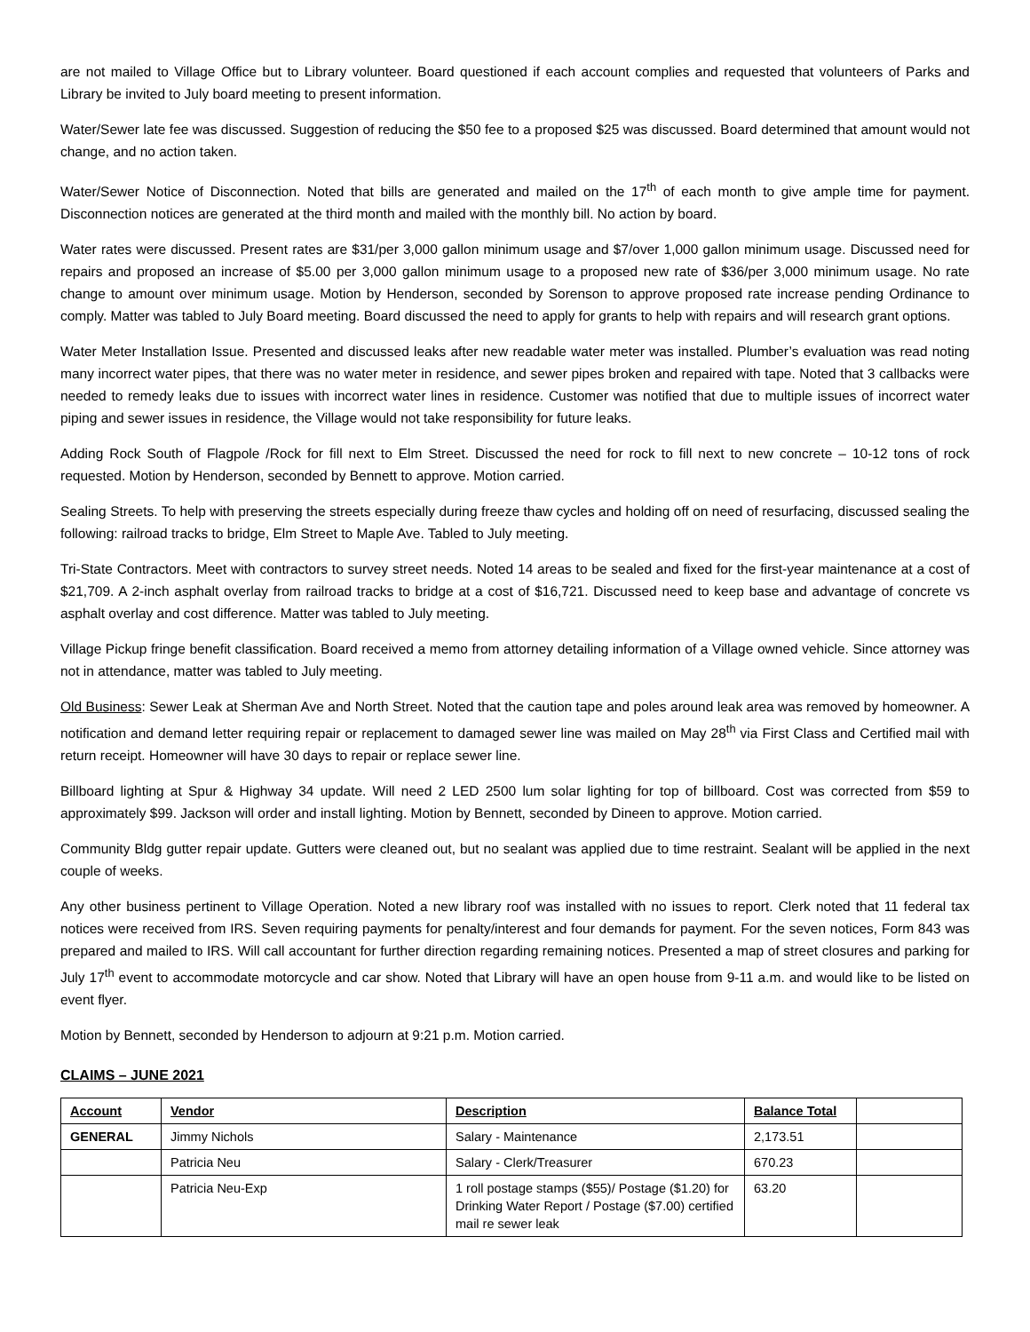are not mailed to Village Office but to Library volunteer. Board questioned if each account complies and requested that volunteers of Parks and Library be invited to July board meeting to present information.
Water/Sewer late fee was discussed. Suggestion of reducing the $50 fee to a proposed $25 was discussed. Board determined that amount would not change, and no action taken.
Water/Sewer Notice of Disconnection. Noted that bills are generated and mailed on the 17<sup>th</sup> of each month to give ample time for payment. Disconnection notices are generated at the third month and mailed with the monthly bill. No action by board.
Water rates were discussed. Present rates are $31/per 3,000 gallon minimum usage and $7/over 1,000 gallon minimum usage. Discussed need for repairs and proposed an increase of $5.00 per 3,000 gallon minimum usage to a proposed new rate of $36/per 3,000 minimum usage. No rate change to amount over minimum usage. Motion by Henderson, seconded by Sorenson to approve proposed rate increase pending Ordinance to comply. Matter was tabled to July Board meeting. Board discussed the need to apply for grants to help with repairs and will research grant options.
Water Meter Installation Issue. Presented and discussed leaks after new readable water meter was installed. Plumber’s evaluation was read noting many incorrect water pipes, that there was no water meter in residence, and sewer pipes broken and repaired with tape. Noted that 3 callbacks were needed to remedy leaks due to issues with incorrect water lines in residence. Customer was notified that due to multiple issues of incorrect water piping and sewer issues in residence, the Village would not take responsibility for future leaks.
Adding Rock South of Flagpole /Rock for fill next to Elm Street. Discussed the need for rock to fill next to new concrete – 10-12 tons of rock requested. Motion by Henderson, seconded by Bennett to approve. Motion carried.
Sealing Streets. To help with preserving the streets especially during freeze thaw cycles and holding off on need of resurfacing, discussed sealing the following: railroad tracks to bridge, Elm Street to Maple Ave. Tabled to July meeting.
Tri-State Contractors. Meet with contractors to survey street needs. Noted 14 areas to be sealed and fixed for the first-year maintenance at a cost of $21,709. A 2-inch asphalt overlay from railroad tracks to bridge at a cost of $16,721. Discussed need to keep base and advantage of concrete vs asphalt overlay and cost difference. Matter was tabled to July meeting.
Village Pickup fringe benefit classification. Board received a memo from attorney detailing information of a Village owned vehicle. Since attorney was not in attendance, matter was tabled to July meeting.
Old Business: Sewer Leak at Sherman Ave and North Street. Noted that the caution tape and poles around leak area was removed by homeowner. A notification and demand letter requiring repair or replacement to damaged sewer line was mailed on May 28<sup>th</sup> via First Class and Certified mail with return receipt. Homeowner will have 30 days to repair or replace sewer line.
Billboard lighting at Spur & Highway 34 update. Will need 2 LED 2500 lum solar lighting for top of billboard. Cost was corrected from $59 to approximately $99. Jackson will order and install lighting. Motion by Bennett, seconded by Dineen to approve. Motion carried.
Community Bldg gutter repair update. Gutters were cleaned out, but no sealant was applied due to time restraint. Sealant will be applied in the next couple of weeks.
Any other business pertinent to Village Operation. Noted a new library roof was installed with no issues to report. Clerk noted that 11 federal tax notices were received from IRS. Seven requiring payments for penalty/interest and four demands for payment. For the seven notices, Form 843 was prepared and mailed to IRS. Will call accountant for further direction regarding remaining notices. Presented a map of street closures and parking for July 17<sup>th</sup> event to accommodate motorcycle and car show. Noted that Library will have an open house from 9-11 a.m. and would like to be listed on event flyer.
Motion by Bennett, seconded by Henderson to adjourn at 9:21 p.m. Motion carried.
CLAIMS – JUNE 2021
| Account | Vendor | Description | Balance Total | |
| --- | --- | --- | --- | --- |
| GENERAL | Jimmy Nichols | Salary - Maintenance | 2,173.51 | |
| | Patricia Neu | Salary - Clerk/Treasurer | 670.23 | |
| | Patricia Neu-Exp | 1 roll postage stamps ($55)/ Postage ($1.20) for Drinking Water Report / Postage ($7.00) certified mail re sewer leak | 63.20 | |